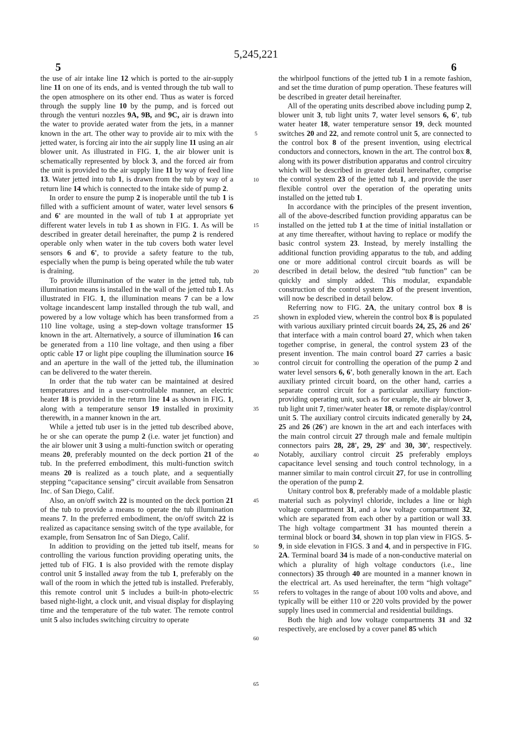5,245,221
5 6
the use of air intake line 12 which is ported to the air-supply line 11 on one of its ends, and is vented through the tub wall to the open atmosphere on its other end. Thus as water is forced through the supply line 10 by the pump, and is forced out through the venturi nozzles 9A, 9B, and 9C, air is drawn into the water to provide aerated water from the jets, in a manner known in the art. The other way to provide air to mix with the jetted water, is forcing air into the air supply line 11 using an air blower unit. As illustrated in FIG. 1, the air blower unit is schematically represented by block 3, and the forced air from the unit is provided to the air supply line 11 by way of feed line 13. Water jetted into tub 1, is drawn from the tub by way of a return line 14 which is connected to the intake side of pump 2.
In order to ensure the pump 2 is inoperable until the tub 1 is filled with a sufficient amount of water, water level sensors 6 and 6' are mounted in the wall of tub 1 at appropriate yet different water levels in tub 1 as shown in FIG. 1. As will be described in greater detail hereinafter, the pump 2 is rendered operable only when water in the tub covers both water level sensors 6 and 6', to provide a safety feature to the tub, especially when the pump is being operated while the tub water is draining.
To provide illumination of the water in the jetted tub, tub illumination means is installed in the wall of the jetted tub 1. As illustrated in FIG. 1, the illumination means 7 can be a low voltage incandescent lamp installed through the tub wall, and powered by a low voltage which has been transformed from a 110 line voltage, using a step-down voltage transformer 15 known in the art. Alternatively, a source of illumination 16 can be generated from a 110 line voltage, and then using a fiber optic cable 17 or light pipe coupling the illumination source 16 and an aperture in the wall of the jetted tub, the illumination can be delivered to the water therein.
In order that the tub water can be maintained at desired temperatures and in a user-controllable manner, an electric heater 18 is provided in the return line 14 as shown in FIG. 1, along with a temperature sensor 19 installed in proximity therewith, in a manner known in the art.
While a jetted tub user is in the jetted tub described above, he or she can operate the pump 2 (i.e. water jet function) and the air blower unit 3 using a multi-function switch or operating means 20, preferably mounted on the deck portion 21 of the tub. In the preferred embodiment, this multi-function switch means 20 is realized as a touch plate, and a sequentially stepping “capacitance sensing” circuit available from Sensatron Inc. of San Diego, Calif.
Also, an on/off switch 22 is mounted on the deck portion 21 of the tub to provide a means to operate the tub illumination means 7. In the preferred embodiment, the on/off switch 22 is realized as capacitance sensing switch of the type available, for example, from Sensatron Inc of San Diego, Calif.
In addition to providing on the jetted tub itself, means for controlling the various function providing operating units, the jetted tub of FIG. 1 is also provided with the remote display control unit 5 installed away from the tub 1, preferably on the wall of the room in which the jetted tub is installed. Preferably, this remote control unit 5 includes a built-in photo-electric based night-light, a clock unit, and visual display for displaying time and the temperature of the tub water. The remote control unit 5 also includes switching circuitry to operate
5
10
15
20
25
30
35
40
45
50
55
60
65
the whirlpool functions of the jetted tub 1 in a remote fashion, and set the time duration of pump operation. These features will be described in greater detail hereinafter.
All of the operating units described above including pump 2, blower unit 3, tub light units 7, water level sensors 6, 6', tub water heater 18, water temperature sensor 19, deck mounted switches 20 and 22, and remote control unit 5, are connected to the control box 8 of the present invention, using electrical conductors and connectors, known in the art. The control box 8, along with its power distribution apparatus and control circuitry which will be described in greater detail hereinafter, comprise the control system 23 of the jetted tub 1, and provide the user flexible control over the operation of the operating units installed on the jetted tub 1.
In accordance with the principles of the present invention, all of the above-described function providing apparatus can be installed on the jetted tub 1 at the time of initial installation or at any time thereafter, without having to replace or modify the basic control system 23. Instead, by merely installing the additional function providing apparatus to the tub, and adding one or more additional control circuit boards as will be described in detail below, the desired “tub function” can be quickly and simply added. This modular, expandable construction of the control system 23 of the present invention, will now be described in detail below.
Referring now to FIG. 2A, the unitary control box 8 is shown in exploded view, wherein the control box 8 is populated with various auxiliary printed circuit boards 24, 25, 26 and 26' that interface with a main control board 27, which when taken together comprise, in general, the control system 23 of the present invention. The main control board 27 carries a basic control circuit for controlling the operation of the pump 2 and water level sensors 6, 6', both generally known in the art. Each auxiliary printed circuit board, on the other hand, carries a separate control circuit for a particular auxiliary function-providing operating unit, such as for example, the air blower 3, tub light unit 7, timer/water heater 18, or remote display/control unit 5. The auxiliary control circuits indicated generally by 24, 25 and 26 (26') are known in the art and each interfaces with the main control circuit 27 through male and female multipin connectors pairs 28, 28', 29, 29' and 30, 30', respectively. Notably, auxiliary control circuit 25 preferably employs capacitance level sensing and touch control technology, in a manner similar to main control circuit 27, for use in controlling the operation of the pump 2.
Unitary control box 8, preferably made of a moldable plastic material such as polyvinyl chloride, includes a line or high voltage compartment 31, and a low voltage compartment 32, which are separated from each other by a partition or wall 33. The high voltage compartment 31 has mounted therein a terminal block or board 34, shown in top plan view in FIGS. 5-9, in side elevation in FIGS. 3 and 4, and in perspective in FIG. 2A. Terminal board 34 is made of a non-conductive material on which a plurality of high voltage conductors (i.e., line connectors) 35 through 40 are mounted in a manner known in the electrical art. As used hereinafter, the term “high voltage” refers to voltages in the range of about 100 volts and above, and typically will be either 110 or 220 volts provided by the power supply lines used in commercial and residential buildings.
Both the high and low voltage compartments 31 and 32 respectively, are enclosed by a cover panel 85 which